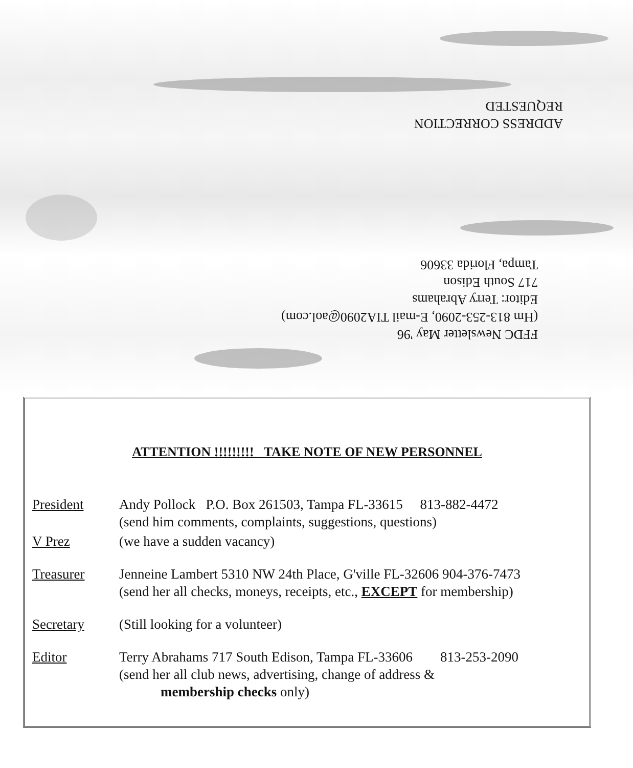ADDRESS CORRECTION
REQUESTED
FFDC Newsletter May '96
(Hm 813-253-2090, E-mail TIA2090@aol.com)
Editor: Terry Abrahams
717 South Edison
Tampa, Florida 33606
ATTENTION !!!!!!!!! TAKE NOTE OF NEW PERSONNEL
| President | Andy Pollock P.O. Box 261503, Tampa FL-33615 813-882-4472 (send him comments, complaints, suggestions, questions) |
| V Prez | (we have a sudden vacancy) |
| Treasurer | Jenneine Lambert 5310 NW 24th Place, G'ville FL-32606 904-376-7473 (send her all checks, moneys, receipts, etc., EXCEPT for membership) |
| Secretary | (Still looking for a volunteer) |
| Editor | Terry Abrahams 717 South Edison, Tampa FL-33606 813-253-2090 (send her all club news, advertising, change of address & membership checks only) |